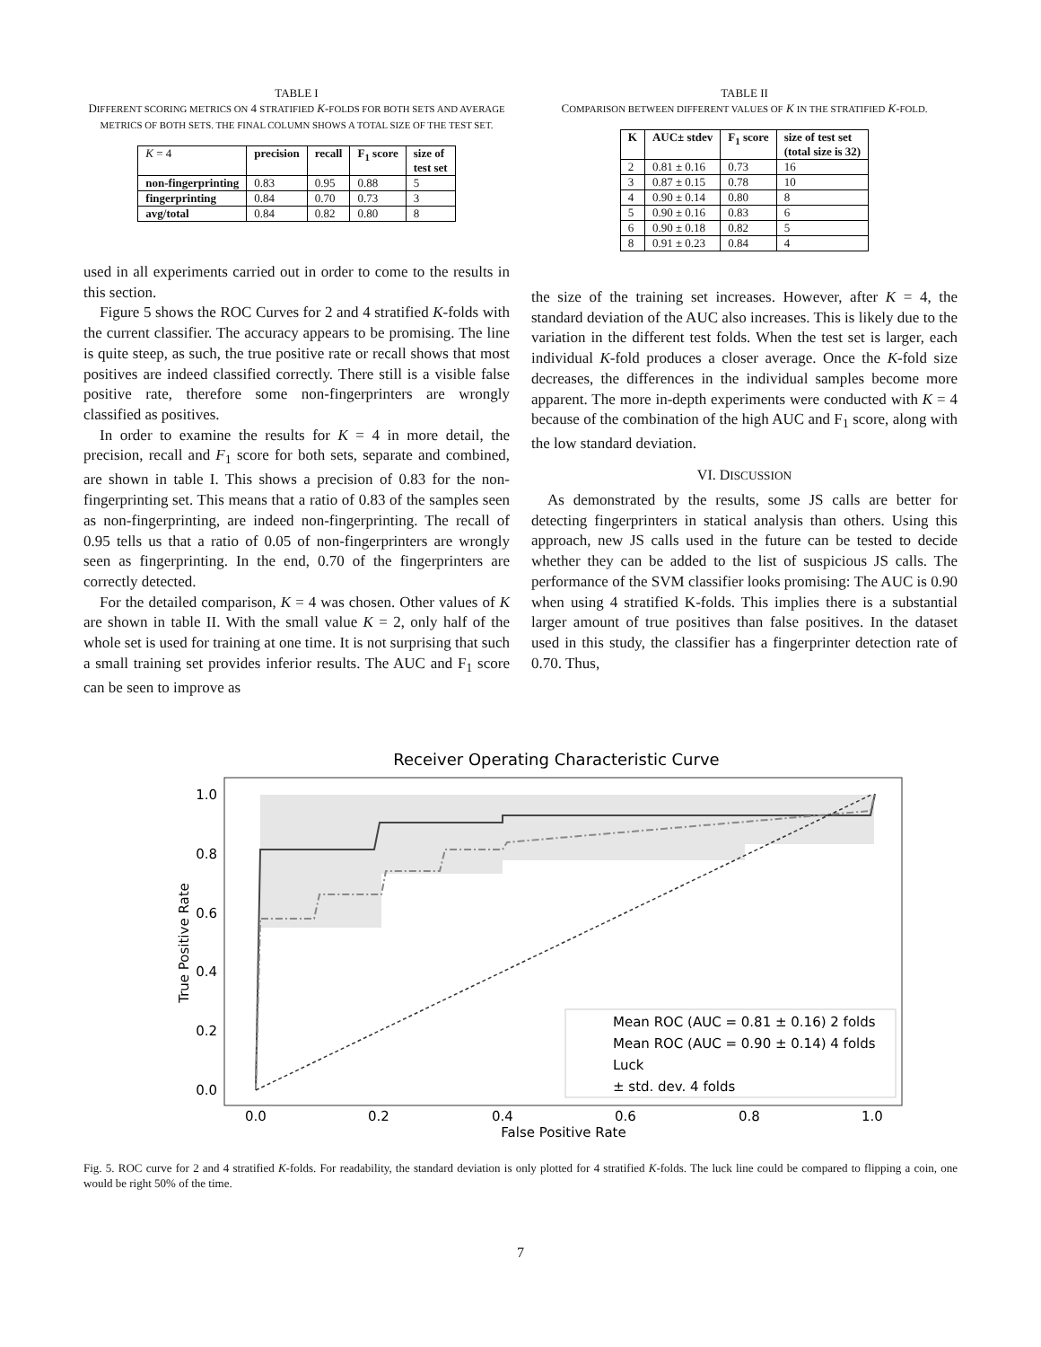TABLE I
DIFFERENT SCORING METRICS ON 4 STRATIFIED K-FOLDS FOR BOTH SETS AND AVERAGE METRICS OF BOTH SETS. THE FINAL COLUMN SHOWS A TOTAL SIZE OF THE TEST SET.
| K = 4 | precision | recall | F<sub>1</sub> score | size of test set |
| --- | --- | --- | --- | --- |
| non-fingerprinting | 0.83 | 0.95 | 0.88 | 5 |
| fingerprinting | 0.84 | 0.70 | 0.73 | 3 |
| avg/total | 0.84 | 0.82 | 0.80 | 8 |
used in all experiments carried out in order to come to the results in this section.
Figure 5 shows the ROC Curves for 2 and 4 stratified K-folds with the current classifier. The accuracy appears to be promising. The line is quite steep, as such, the true positive rate or recall shows that most positives are indeed classified correctly. There still is a visible false positive rate, therefore some non-fingerprinters are wrongly classified as positives.
In order to examine the results for K = 4 in more detail, the precision, recall and F<sub>1</sub> score for both sets, separate and combined, are shown in table I. This shows a precision of 0.83 for the non-fingerprinting set. This means that a ratio of 0.83 of the samples seen as non-fingerprinting, are indeed non-fingerprinting. The recall of 0.95 tells us that a ratio of 0.05 of non-fingerprinters are wrongly seen as fingerprinting. In the end, 0.70 of the fingerprinters are correctly detected.
For the detailed comparison, K = 4 was chosen. Other values of K are shown in table II. With the small value K = 2, only half of the whole set is used for training at one time. It is not surprising that such a small training set provides inferior results. The AUC and F<sub>1</sub> score can be seen to improve as
TABLE II
COMPARISON BETWEEN DIFFERENT VALUES OF K IN THE STRATIFIED K-FOLD.
| K | AUC± stdev | F<sub>1</sub> score | size of test set (total size is 32) |
| --- | --- | --- | --- |
| 2 | 0.81 ± 0.16 | 0.73 | 16 |
| 3 | 0.87 ± 0.15 | 0.78 | 10 |
| 4 | 0.90 ± 0.14 | 0.80 | 8 |
| 5 | 0.90 ± 0.16 | 0.83 | 6 |
| 6 | 0.90 ± 0.18 | 0.82 | 5 |
| 8 | 0.91 ± 0.23 | 0.84 | 4 |
the size of the training set increases. However, after K = 4, the standard deviation of the AUC also increases. This is likely due to the variation in the different test folds. When the test set is larger, each individual K-fold produces a closer average. Once the K-fold size decreases, the differences in the individual samples become more apparent. The more in-depth experiments were conducted with K = 4 because of the combination of the high AUC and F<sub>1</sub> score, along with the low standard deviation.
VI. DISCUSSION
As demonstrated by the results, some JS calls are better for detecting fingerprinters in statical analysis than others. Using this approach, new JS calls used in the future can be tested to decide whether they can be added to the list of suspicious JS calls. The performance of the SVM classifier looks promising: The AUC is 0.90 when using 4 stratified K-folds. This implies there is a substantial larger amount of true positives than false positives. In the dataset used in this study, the classifier has a fingerprinter detection rate of 0.70. Thus,
Receiver Operating Characteristic Curve
1.0
0.8
0.6
0.4
0.2
0.0
0.0
0.2
0.4
0.6
0.8
1.0
False Positive Rate
True Positive Rate
Mean ROC (AUC = 0.81 ± 0.16) 2 folds
Mean ROC (AUC = 0.90 ± 0.14) 4 folds
Luck
± std. dev. 4 folds
Fig. 5. ROC curve for 2 and 4 stratified K-folds. For readability, the standard deviation is only plotted for 4 stratified K-folds. The luck line could be compared to flipping a coin, one would be right 50% of the time.
7